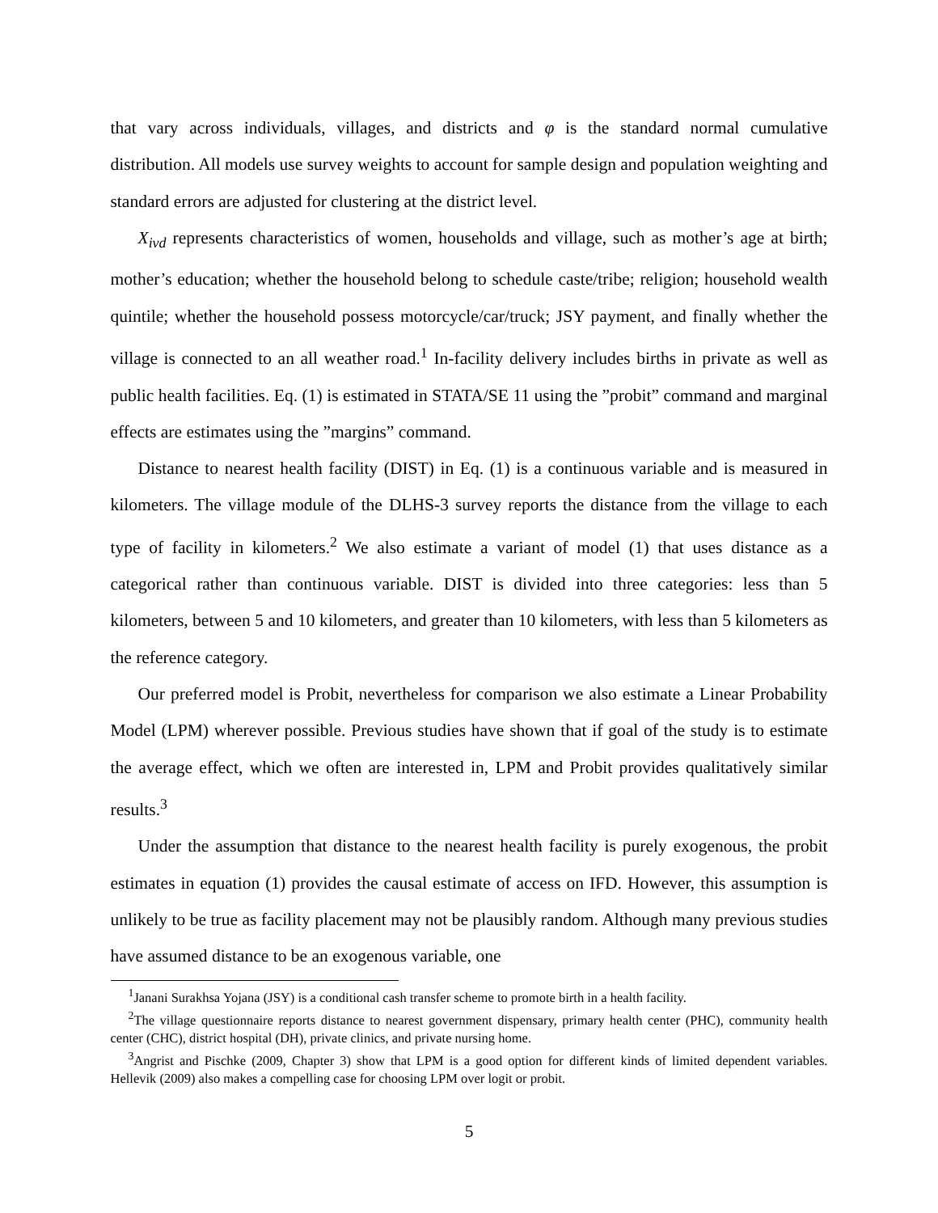that vary across individuals, villages, and districts and φ is the standard normal cumulative distribution. All models use survey weights to account for sample design and population weighting and standard errors are adjusted for clustering at the district level.
X<sub>ivd</sub> represents characteristics of women, households and village, such as mother’s age at birth; mother’s education; whether the household belong to schedule caste/tribe; religion; household wealth quintile; whether the household possess motorcycle/car/truck; JSY payment, and finally whether the village is connected to an all weather road.<sup>1</sup> In-facility delivery includes births in private as well as public health facilities. Eq. (1) is estimated in STATA/SE 11 using the ”probit” command and marginal effects are estimates using the ”margins” command.
Distance to nearest health facility (DIST) in Eq. (1) is a continuous variable and is measured in kilometers. The village module of the DLHS-3 survey reports the distance from the village to each type of facility in kilometers.<sup>2</sup> We also estimate a variant of model (1) that uses distance as a categorical rather than continuous variable. DIST is divided into three categories: less than 5 kilometers, between 5 and 10 kilometers, and greater than 10 kilometers, with less than 5 kilometers as the reference category.
Our preferred model is Probit, nevertheless for comparison we also estimate a Linear Probability Model (LPM) wherever possible. Previous studies have shown that if goal of the study is to estimate the average effect, which we often are interested in, LPM and Probit provides qualitatively similar results.<sup>3</sup>
Under the assumption that distance to the nearest health facility is purely exogenous, the probit estimates in equation (1) provides the causal estimate of access on IFD. However, this assumption is unlikely to be true as facility placement may not be plausibly random. Although many previous studies have assumed distance to be an exogenous variable, one
<sup>1</sup> Janani Surakhsa Yojana (JSY) is a conditional cash transfer scheme to promote birth in a health facility.
<sup>2</sup> The village questionnaire reports distance to nearest government dispensary, primary health center (PHC), community health center (CHC), district hospital (DH), private clinics, and private nursing home.
<sup>3</sup> Angrist and Pischke (2009, Chapter 3) show that LPM is a good option for different kinds of limited dependent variables. Hellevik (2009) also makes a compelling case for choosing LPM over logit or probit.
5